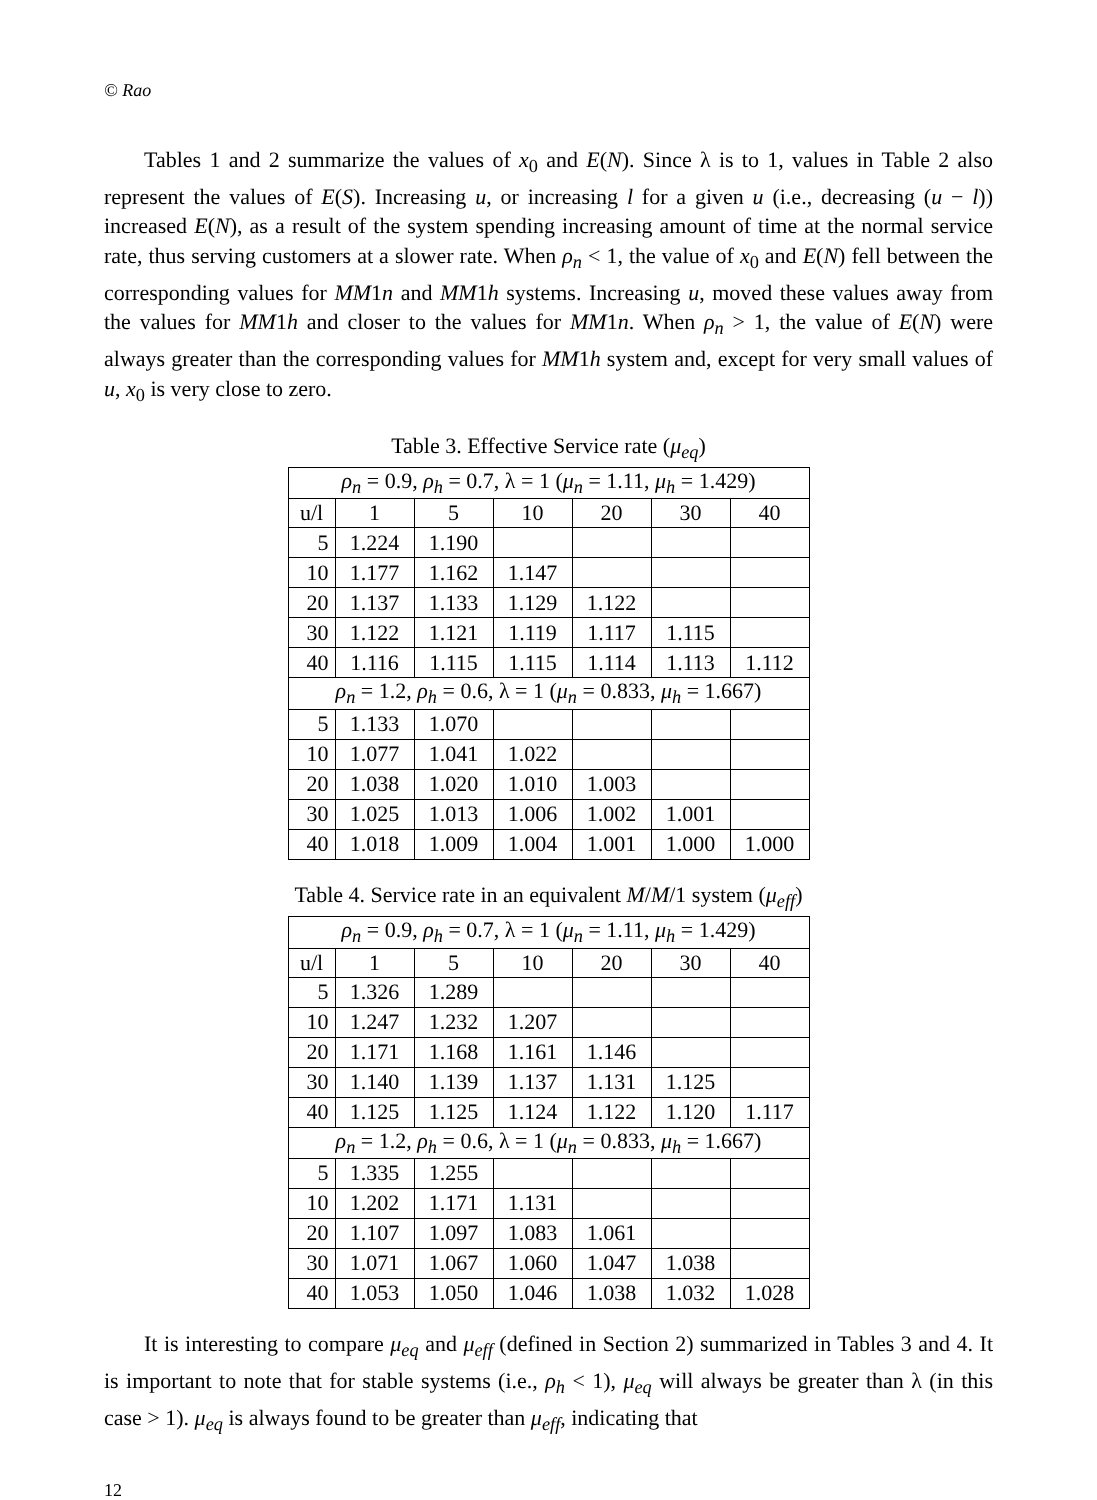© Rao
Tables 1 and 2 summarize the values of x<sub>0</sub> and E(N). Since λ is to 1, values in Table 2 also represent the values of E(S). Increasing u, or increasing l for a given u (i.e., decreasing (u − l)) increased E(N), as a result of the system spending increasing amount of time at the normal service rate, thus serving customers at a slower rate. When ρ<sub>n</sub> < 1, the value of x<sub>0</sub> and E(N) fell between the corresponding values for MM1n and MM1h systems. Increasing u, moved these values away from the values for MM1h and closer to the values for MM1n. When ρ<sub>n</sub> > 1, the value of E(N) were always greater than the corresponding values for MM1h system and, except for very small values of u, x<sub>0</sub> is very close to zero.
Table 3. Effective Service rate (μ<sub>eq</sub>)
| ρ<sub>n</sub> = 0.9, ρ<sub>h</sub> = 0.7, λ = 1 ( μ<sub>n</sub> = 1.11, μ<sub>h</sub> = 1.429) | | | | | | |
| u/l | 1 | 5 | 10 | 20 | 30 | 40 |
| 5 | 1.224 | 1.190 | | | | |
| 10 | 1.177 | 1.162 | 1.147 | | | |
| 20 | 1.137 | 1.133 | 1.129 | 1.122 | | |
| 30 | 1.122 | 1.121 | 1.119 | 1.117 | 1.115 | |
| 40 | 1.116 | 1.115 | 1.115 | 1.114 | 1.113 | 1.112 |
| ρ<sub>n</sub> = 1.2, ρ<sub>h</sub> = 0.6, λ = 1 ( μ<sub>n</sub> = 0.833, μ<sub>h</sub> = 1.667) | | | | | | |
| 5 | 1.133 | 1.070 | | | | |
| 10 | 1.077 | 1.041 | 1.022 | | | |
| 20 | 1.038 | 1.020 | 1.010 | 1.003 | | |
| 30 | 1.025 | 1.013 | 1.006 | 1.002 | 1.001 | |
| 40 | 1.018 | 1.009 | 1.004 | 1.001 | 1.000 | 1.000 |
Table 4. Service rate in an equivalent M/M/1 system (μ<sub>eff</sub>)
| ρ<sub>n</sub> = 0.9, ρ<sub>h</sub> = 0.7, λ = 1 ( μ<sub>n</sub> = 1.11, μ<sub>h</sub> = 1.429) | | | | | | |
| u/l | 1 | 5 | 10 | 20 | 30 | 40 |
| 5 | 1.326 | 1.289 | | | | |
| 10 | 1.247 | 1.232 | 1.207 | | | |
| 20 | 1.171 | 1.168 | 1.161 | 1.146 | | |
| 30 | 1.140 | 1.139 | 1.137 | 1.131 | 1.125 | |
| 40 | 1.125 | 1.125 | 1.124 | 1.122 | 1.120 | 1.117 |
| ρ<sub>n</sub> = 1.2, ρ<sub>h</sub> = 0.6, λ = 1 ( μ<sub>n</sub> = 0.833, μ<sub>h</sub> = 1.667) | | | | | | |
| 5 | 1.335 | 1.255 | | | | |
| 10 | 1.202 | 1.171 | 1.131 | | | |
| 20 | 1.107 | 1.097 | 1.083 | 1.061 | | |
| 30 | 1.071 | 1.067 | 1.060 | 1.047 | 1.038 | |
| 40 | 1.053 | 1.050 | 1.046 | 1.038 | 1.032 | 1.028 |
It is interesting to compare μ<sub>eq</sub> and μ<sub>eff</sub> (defined in Section 2) summarized in Tables 3 and 4. It is important to note that for stable systems (i.e., ρ<sub>h</sub> < 1), μ<sub>eq</sub> will always be greater than λ (in this case > 1). μ<sub>eq</sub> is always found to be greater than μ<sub>eff</sub>, indicating that
12